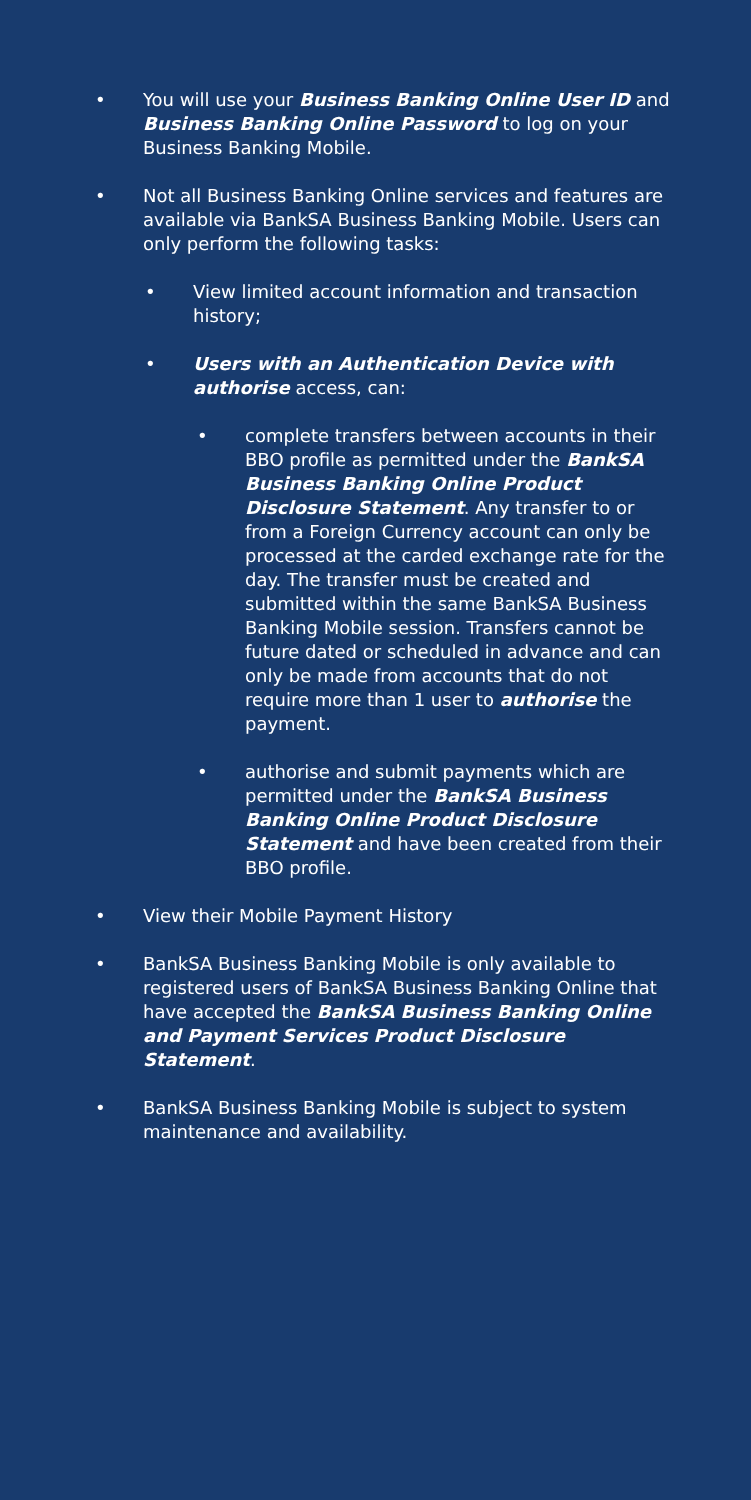• You will use your Business Banking Online User ID and Business Banking Online Password to log on your Business Banking Mobile.
• Not all Business Banking Online services and features are available via BankSA Business Banking Mobile. Users can only perform the following tasks:
• View limited account information and transaction history;
• Users with an Authentication Device with authorise access, can:
• complete transfers between accounts in their BBO profile as permitted under the BankSA Business Banking Online Product Disclosure Statement. Any transfer to or from a Foreign Currency account can only be processed at the carded exchange rate for the day. The transfer must be created and submitted within the same BankSA Business Banking Mobile session. Transfers cannot be future dated or scheduled in advance and can only be made from accounts that do not require more than 1 user to authorise the payment.
• authorise and submit payments which are permitted under the BankSA Business Banking Online Product Disclosure Statement and have been created from their BBO profile.
• View their Mobile Payment History
• BankSA Business Banking Mobile is only available to registered users of BankSA Business Banking Online that have accepted the BankSA Business Banking Online and Payment Services Product Disclosure Statement.
• BankSA Business Banking Mobile is subject to system maintenance and availability.